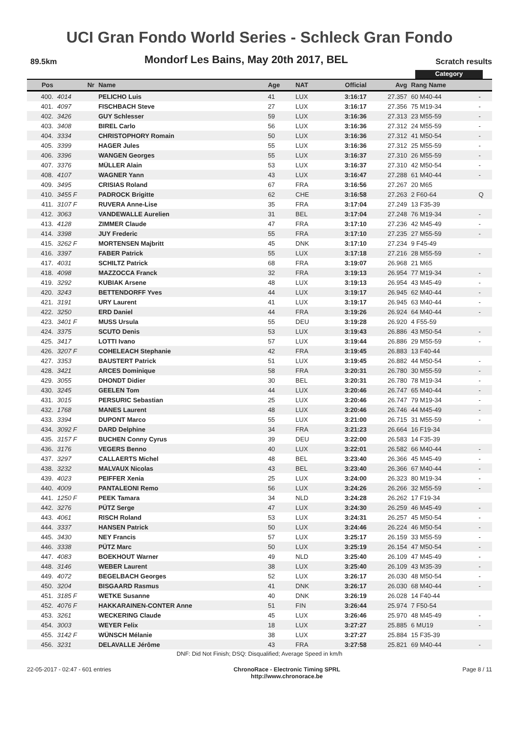UCI Gran Fondo World Series - Schleck Gran Fondo
89.5km Mondorf Les Bains, May 20th 2017, BEL Scratch results
Category
| Pos | Nr | Name | Age | NAT | Official | Avg | Rang Name | |
| --- | --- | --- | --- | --- | --- | --- | --- | --- |
| 400. | 4014 | PELICHO Luis | 41 | LUX | 3:16:17 | 27.357 | 60 M40-44 | - |
| 401. | 4097 | FISCHBACH Steve | 27 | LUX | 3:16:17 | 27.356 | 75 M19-34 | - |
| 402. | 3426 | GUY Schlesser | 59 | LUX | 3:16:36 | 27.313 | 23 M55-59 | - |
| 403. | 3408 | BIREL Carlo | 56 | LUX | 3:16:36 | 27.312 | 24 M55-59 | - |
| 404. | 3334 | CHRISTOPHORY Romain | 50 | LUX | 3:16:36 | 27.312 | 41 M50-54 | - |
| 405. | 3399 | HAGER Jules | 55 | LUX | 3:16:36 | 27.312 | 25 M55-59 | - |
| 406. | 3396 | WANGEN Georges | 55 | LUX | 3:16:37 | 27.310 | 26 M55-59 | - |
| 407. | 3376 | MÜLLER Alain | 53 | LUX | 3:16:37 | 27.310 | 42 M50-54 | - |
| 408. | 4107 | WAGNER Yann | 43 | LUX | 3:16:47 | 27.288 | 61 M40-44 | - |
| 409. | 3495 | CRISIAS Roland | 67 | FRA | 3:16:56 | 27.267 | 20 M65 | |
| 410. | 3455 F | PADROCK Brigitte | 62 | CHE | 3:16:58 | 27.263 | 2 F60-64 | Q |
| 411. | 3107 F | RUVERA Anne-Lise | 35 | FRA | 3:17:04 | 27.249 | 13 F35-39 | |
| 412. | 3063 | VANDEWALLE Aurelien | 31 | BEL | 3:17:04 | 27.248 | 76 M19-34 | - |
| 413. | 4128 | ZIMMER Claude | 47 | FRA | 3:17:10 | 27.236 | 42 M45-49 | - |
| 414. | 3398 | JUY Frederic | 55 | FRA | 3:17:10 | 27.235 | 27 M55-59 | - |
| 415. | 3262 F | MORTENSEN Majbritt | 45 | DNK | 3:17:10 | 27.234 | 9 F45-49 | |
| 416. | 3397 | FABER Patrick | 55 | LUX | 3:17:18 | 27.216 | 28 M55-59 | - |
| 417. | 4031 | SCHILTZ Patrick | 68 | FRA | 3:19:07 | 26.968 | 21 M65 | |
| 418. | 4098 | MAZZOCCA Franck | 32 | FRA | 3:19:13 | 26.954 | 77 M19-34 | - |
| 419. | 3292 | KUBIAK Arsene | 48 | LUX | 3:19:13 | 26.954 | 43 M45-49 | - |
| 420. | 3243 | BETTENDORFF Yves | 44 | LUX | 3:19:17 | 26.945 | 62 M40-44 | - |
| 421. | 3191 | URY Laurent | 41 | LUX | 3:19:17 | 26.945 | 63 M40-44 | - |
| 422. | 3250 | ERD Daniel | 44 | FRA | 3:19:26 | 26.924 | 64 M40-44 | - |
| 423. | 3401 F | MUSS Ursula | 55 | DEU | 3:19:28 | 26.920 | 4 F55-59 | |
| 424. | 3375 | SCUTO Denis | 53 | LUX | 3:19:43 | 26.886 | 43 M50-54 | - |
| 425. | 3417 | LOTTI Ivano | 57 | LUX | 3:19:44 | 26.886 | 29 M55-59 | - |
| 426. | 3207 F | COHELEACH Stephanie | 42 | FRA | 3:19:45 | 26.883 | 13 F40-44 | |
| 427. | 3353 | BAUSTERT Patrick | 51 | LUX | 3:19:45 | 26.882 | 44 M50-54 | - |
| 428. | 3421 | ARCES Dominique | 58 | FRA | 3:20:31 | 26.780 | 30 M55-59 | - |
| 429. | 3055 | DHONDT Didier | 30 | BEL | 3:20:31 | 26.780 | 78 M19-34 | - |
| 430. | 3245 | GEELEN Tom | 44 | LUX | 3:20:46 | 26.747 | 65 M40-44 | - |
| 431. | 3015 | PERSURIC Sebastian | 25 | LUX | 3:20:46 | 26.747 | 79 M19-34 | - |
| 432. | 1768 | MANES Laurent | 48 | LUX | 3:20:46 | 26.746 | 44 M45-49 | - |
| 433. | 3394 | DUPONT Marco | 55 | LUX | 3:21:00 | 26.715 | 31 M55-59 | - |
| 434. | 3092 F | DARD Delphine | 34 | FRA | 3:21:23 | 26.664 | 16 F19-34 | |
| 435. | 3157 F | BUCHEN Conny Cyrus | 39 | DEU | 3:22:00 | 26.583 | 14 F35-39 | |
| 436. | 3176 | VEGERS Benno | 40 | LUX | 3:22:01 | 26.582 | 66 M40-44 | - |
| 437. | 3297 | CALLAERTS Michel | 48 | BEL | 3:23:40 | 26.366 | 45 M45-49 | - |
| 438. | 3232 | MALVAUX Nicolas | 43 | BEL | 3:23:40 | 26.366 | 67 M40-44 | - |
| 439. | 4023 | PEIFFER Xenia | 25 | LUX | 3:24:00 | 26.323 | 80 M19-34 | - |
| 440. | 4009 | PANTALEONI Remo | 56 | LUX | 3:24:26 | 26.266 | 32 M55-59 | - |
| 441. | 1250 F | PEEK Tamara | 34 | NLD | 3:24:28 | 26.262 | 17 F19-34 | |
| 442. | 3276 | PÜTZ Serge | 47 | LUX | 3:24:30 | 26.259 | 46 M45-49 | - |
| 443. | 4061 | RISCH Roland | 53 | LUX | 3:24:31 | 26.257 | 45 M50-54 | - |
| 444. | 3337 | HANSEN Patrick | 50 | LUX | 3:24:46 | 26.224 | 46 M50-54 | - |
| 445. | 3430 | NEY Francis | 57 | LUX | 3:25:17 | 26.159 | 33 M55-59 | - |
| 446. | 3338 | PÜTZ Marc | 50 | LUX | 3:25:19 | 26.154 | 47 M50-54 | - |
| 447. | 4083 | BOEKHOUT Warner | 49 | NLD | 3:25:40 | 26.109 | 47 M45-49 | - |
| 448. | 3146 | WEBER Laurent | 38 | LUX | 3:25:40 | 26.109 | 43 M35-39 | - |
| 449. | 4072 | BEGELBACH Georges | 52 | LUX | 3:26:17 | 26.030 | 48 M50-54 | - |
| 450. | 3204 | BISGAARD Rasmus | 41 | DNK | 3:26:17 | 26.030 | 68 M40-44 | - |
| 451. | 3185 F | WETKE Susanne | 40 | DNK | 3:26:19 | 26.028 | 14 F40-44 | |
| 452. | 4076 F | HAKKARAINEN-CONTER Anne | 51 | FIN | 3:26:44 | 25.974 | 7 F50-54 | |
| 453. | 3261 | WECKERING Claude | 45 | LUX | 3:26:46 | 25.970 | 48 M45-49 | - |
| 454. | 3003 | WEYER Felix | 18 | LUX | 3:27:27 | 25.885 | 6 MU19 | - |
| 455. | 3142 F | WÜNSCH Mélanie | 38 | LUX | 3:27:27 | 25.884 | 15 F35-39 | |
| 456. | 3231 | DELAVALLE Jérôme | 43 | FRA | 3:27:58 | 25.821 | 69 M40-44 | - |
DNF: Did Not Finish; DSQ: Disqualified; Average Speed in km/h
22-05-2017 - 02:47 - 601 entries ChronoRace - Electronic Timing SPRL
http://www.chronorace.be Page 8 / 11